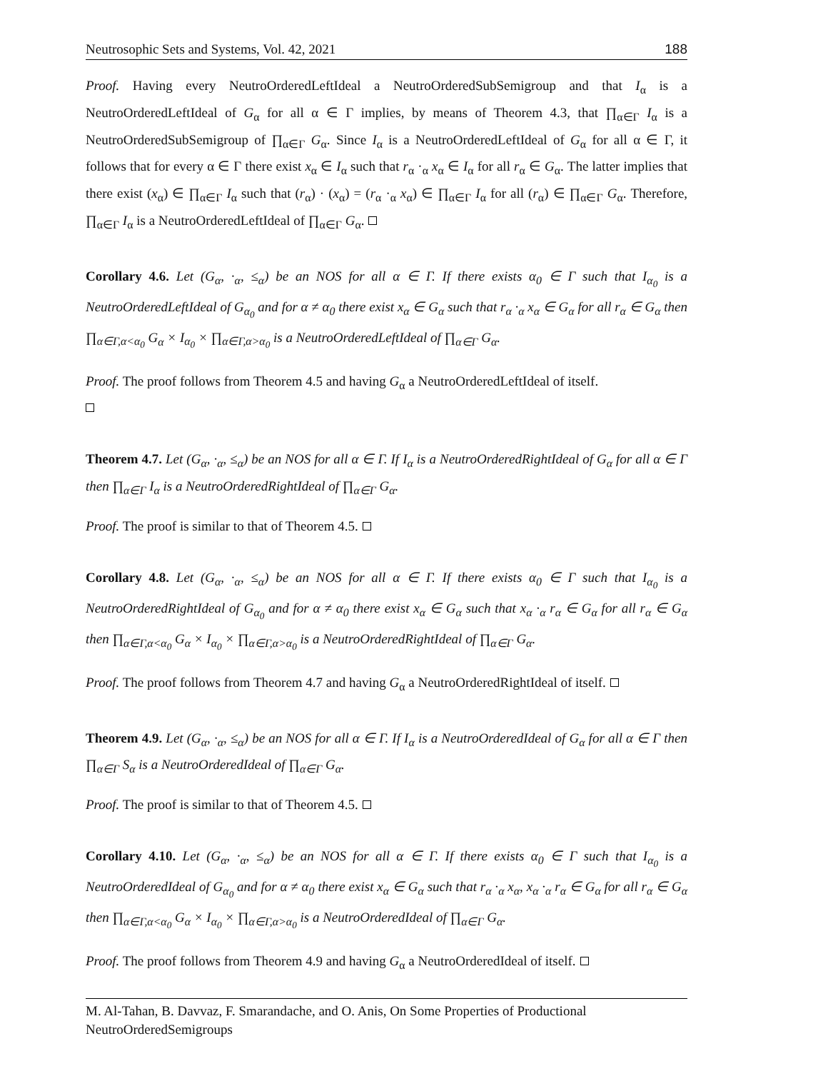Neutrosophic Sets and Systems, Vol. 42, 2021 188
Proof. Having every NeutroOrderedLeftIdeal a NeutroOrderedSubSemigroup and that I<sub>α</sub> is a NeutroOrderedLeftIdeal of G<sub>α</sub> for all α ∈ Γ implies, by means of Theorem 4.3, that ∏<sub>α∈Γ</sub> I<sub>α</sub> is a NeutroOrderedSubSemigroup of ∏<sub>α∈Γ</sub> G<sub>α</sub>. Since I<sub>α</sub> is a NeutroOrderedLeftIdeal of G<sub>α</sub> for all α ∈ Γ, it follows that for every α ∈ Γ there exist x<sub>α</sub> ∈ I<sub>α</sub> such that r<sub>α</sub> ·<sub>α</sub> x<sub>α</sub> ∈ I<sub>α</sub> for all r<sub>α</sub> ∈ G<sub>α</sub>. The latter implies that there exist (x<sub>α</sub>) ∈ ∏<sub>α∈Γ</sub> I<sub>α</sub> such that (r<sub>α</sub>) · (x<sub>α</sub>) = (r<sub>α</sub> ·<sub>α</sub> x<sub>α</sub>) ∈ ∏<sub>α∈Γ</sub> I<sub>α</sub> for all (r<sub>α</sub>) ∈ ∏<sub>α∈Γ</sub> G<sub>α</sub>. Therefore, ∏<sub>α∈Γ</sub> I<sub>α</sub> is a NeutroOrderedLeftIdeal of ∏<sub>α∈Γ</sub> G<sub>α</sub>.
Corollary 4.6. Let (G<sub>α</sub>, ·<sub>α</sub>, ≤<sub>α</sub>) be an NOS for all α ∈ Γ. If there exists α<sub>0</sub> ∈ Γ such that I<sub>α<sub>0</sub></sub> is a NeutroOrderedLeftIdeal of G<sub>α<sub>0</sub></sub> and for α ≠ α<sub>0</sub> there exist x<sub>α</sub> ∈ G<sub>α</sub> such that r<sub>α</sub> ·<sub>α</sub> x<sub>α</sub> ∈ G<sub>α</sub> for all r<sub>α</sub> ∈ G<sub>α</sub> then ∏<sub>α∈Γ,α<α<sub>0</sub></sub> G<sub>α</sub> × I<sub>α<sub>0</sub></sub> × ∏<sub>α∈Γ,α>α<sub>0</sub></sub> is a NeutroOrderedLeftIdeal of ∏<sub>α∈Γ</sub> G<sub>α</sub>.
Proof. The proof follows from Theorem 4.5 and having G<sub>α</sub> a NeutroOrderedLeftIdeal of itself.
Theorem 4.7. Let (G<sub>α</sub>, ·<sub>α</sub>, ≤<sub>α</sub>) be an NOS for all α ∈ Γ. If I<sub>α</sub> is a NeutroOrderedRightIdeal of G<sub>α</sub> for all α ∈ Γ then ∏<sub>α∈Γ</sub> I<sub>α</sub> is a NeutroOrderedRightIdeal of ∏<sub>α∈Γ</sub> G<sub>α</sub>.
Proof. The proof is similar to that of Theorem 4.5.
Corollary 4.8. Let (G<sub>α</sub>, ·<sub>α</sub>, ≤<sub>α</sub>) be an NOS for all α ∈ Γ. If there exists α<sub>0</sub> ∈ Γ such that I<sub>α<sub>0</sub></sub> is a NeutroOrderedRightIdeal of G<sub>α<sub>0</sub></sub> and for α ≠ α<sub>0</sub> there exist x<sub>α</sub> ∈ G<sub>α</sub> such that x<sub>α</sub> ·<sub>α</sub> r<sub>α</sub> ∈ G<sub>α</sub> for all r<sub>α</sub> ∈ G<sub>α</sub> then ∏<sub>α∈Γ,α<α<sub>0</sub></sub> G<sub>α</sub> × I<sub>α<sub>0</sub></sub> × ∏<sub>α∈Γ,α>α<sub>0</sub></sub> is a NeutroOrderedRightIdeal of ∏<sub>α∈Γ</sub> G<sub>α</sub>.
Proof. The proof follows from Theorem 4.7 and having G<sub>α</sub> a NeutroOrderedRightIdeal of itself.
Theorem 4.9. Let (G<sub>α</sub>, ·<sub>α</sub>, ≤<sub>α</sub>) be an NOS for all α ∈ Γ. If I<sub>α</sub> is a NeutroOrderedIdeal of G<sub>α</sub> for all α ∈ Γ then ∏<sub>α∈Γ</sub> S<sub>α</sub> is a NeutroOrderedIdeal of ∏<sub>α∈Γ</sub> G<sub>α</sub>.
Proof. The proof is similar to that of Theorem 4.5.
Corollary 4.10. Let (G<sub>α</sub>, ·<sub>α</sub>, ≤<sub>α</sub>) be an NOS for all α ∈ Γ. If there exists α<sub>0</sub> ∈ Γ such that I<sub>α<sub>0</sub></sub> is a NeutroOrderedIdeal of G<sub>α<sub>0</sub></sub> and for α ≠ α<sub>0</sub> there exist x<sub>α</sub> ∈ G<sub>α</sub> such that r<sub>α</sub> ·<sub>α</sub> x<sub>α</sub>, x<sub>α</sub> ·<sub>α</sub> r<sub>α</sub> ∈ G<sub>α</sub> for all r<sub>α</sub> ∈ G<sub>α</sub> then ∏<sub>α∈Γ,α<α<sub>0</sub></sub> G<sub>α</sub> × I<sub>α<sub>0</sub></sub> × ∏<sub>α∈Γ,α>α<sub>0</sub></sub> is a NeutroOrderedIdeal of ∏<sub>α∈Γ</sub> G<sub>α</sub>.
Proof. The proof follows from Theorem 4.9 and having G<sub>α</sub> a NeutroOrderedIdeal of itself.
M. Al-Tahan, B. Davvaz, F. Smarandache, and O. Anis, On Some Properties of Productional NeutroOrderedSemigroups